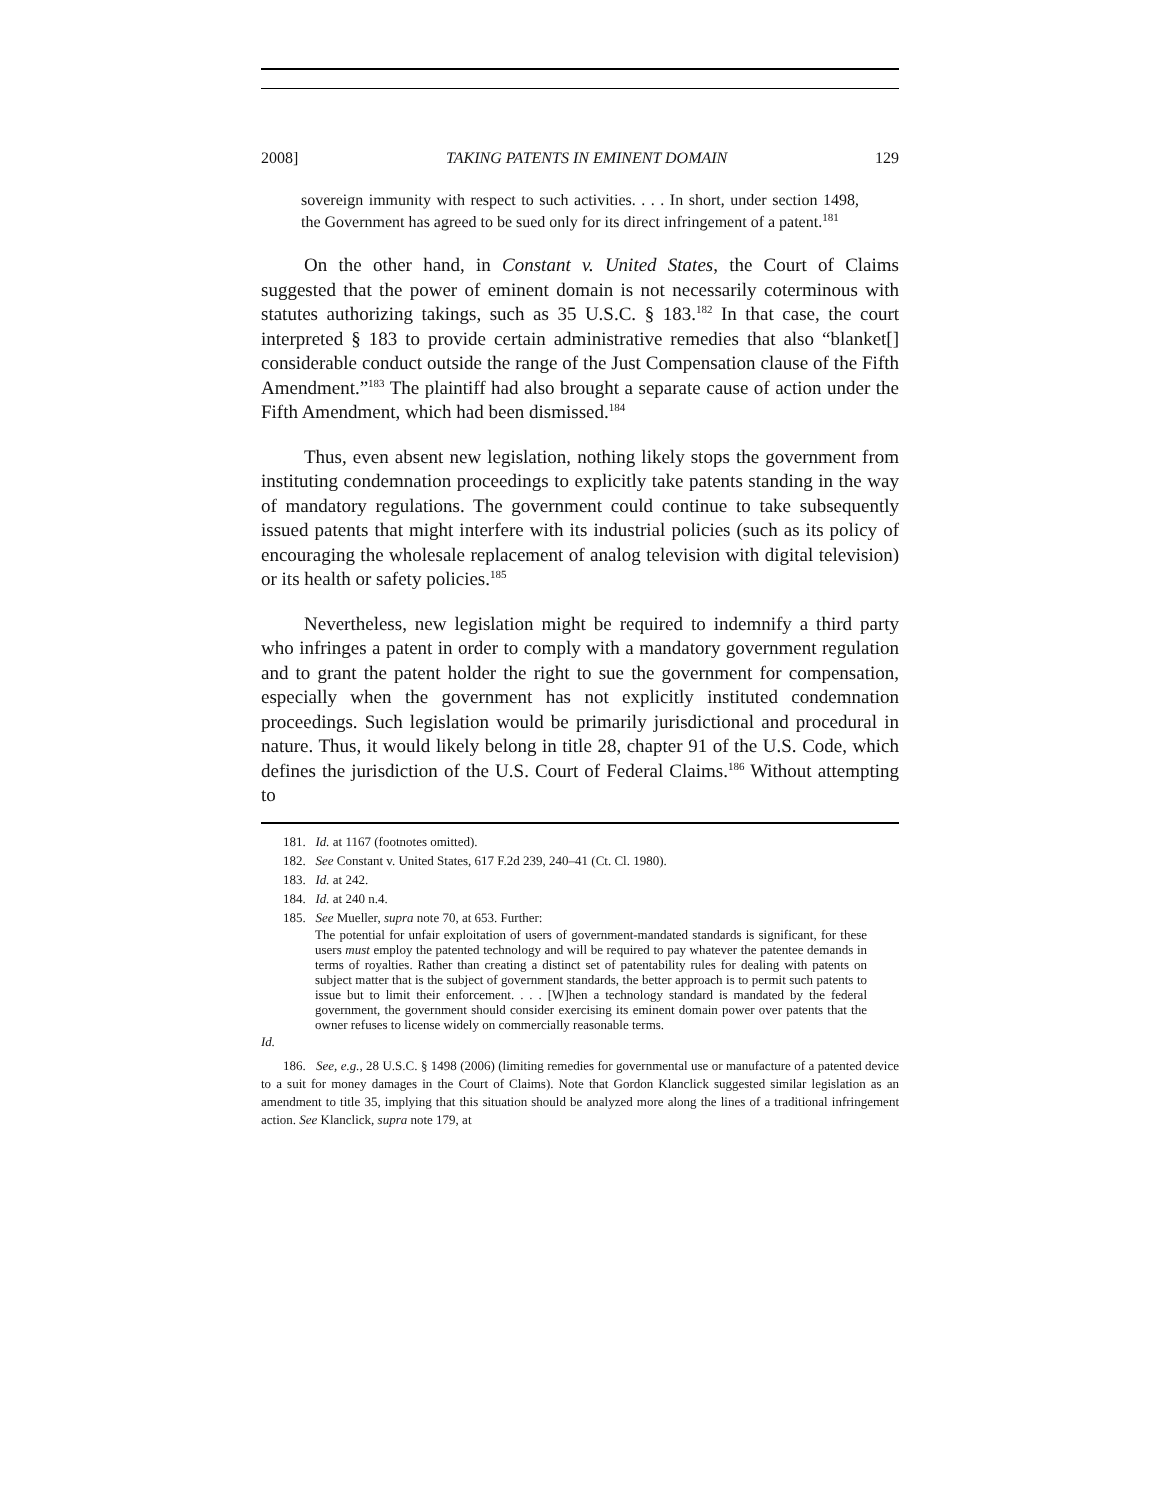2008] TAKING PATENTS IN EMINENT DOMAIN 129
sovereign immunity with respect to such activities. . . . In short, under section 1498, the Government has agreed to be sued only for its direct infringement of a patent.<sup>181</sup>
On the other hand, in Constant v. United States, the Court of Claims suggested that the power of eminent domain is not necessarily coterminous with statutes authorizing takings, such as 35 U.S.C. § 183.<sup>182</sup> In that case, the court interpreted § 183 to provide certain administrative remedies that also “blanket[] considerable conduct outside the range of the Just Compensation clause of the Fifth Amendment.”<sup>183</sup> The plaintiff had also brought a separate cause of action under the Fifth Amendment, which had been dismissed.<sup>184</sup>
Thus, even absent new legislation, nothing likely stops the government from instituting condemnation proceedings to explicitly take patents standing in the way of mandatory regulations. The government could continue to take subsequently issued patents that might interfere with its industrial policies (such as its policy of encouraging the wholesale replacement of analog television with digital television) or its health or safety policies.<sup>185</sup>
Nevertheless, new legislation might be required to indemnify a third party who infringes a patent in order to comply with a mandatory government regulation and to grant the patent holder the right to sue the government for compensation, especially when the government has not explicitly instituted condemnation proceedings. Such legislation would be primarily jurisdictional and procedural in nature. Thus, it would likely belong in title 28, chapter 91 of the U.S. Code, which defines the jurisdiction of the U.S. Court of Federal Claims.<sup>186</sup> Without attempting to
181. Id. at 1167 (footnotes omitted).
182. See Constant v. United States, 617 F.2d 239, 240–41 (Ct. Cl. 1980).
183. Id. at 242.
184. Id. at 240 n.4.
185. See Mueller, supra note 70, at 653. Further:
The potential for unfair exploitation of users of government-mandated standards is significant, for these users must employ the patented technology and will be required to pay whatever the patentee demands in terms of royalties. Rather than creating a distinct set of patentability rules for dealing with patents on subject matter that is the subject of government standards, the better approach is to permit such patents to issue but to limit their enforcement. . . . [W]hen a technology standard is mandated by the federal government, the government should consider exercising its eminent domain power over patents that the owner refuses to license widely on commercially reasonable terms.
Id.
186. See, e.g., 28 U.S.C. § 1498 (2006) (limiting remedies for governmental use or manufacture of a patented device to a suit for money damages in the Court of Claims). Note that Gordon Klanclick suggested similar legislation as an amendment to title 35, implying that this situation should be analyzed more along the lines of a traditional infringement action. See Klanclick, supra note 179, at